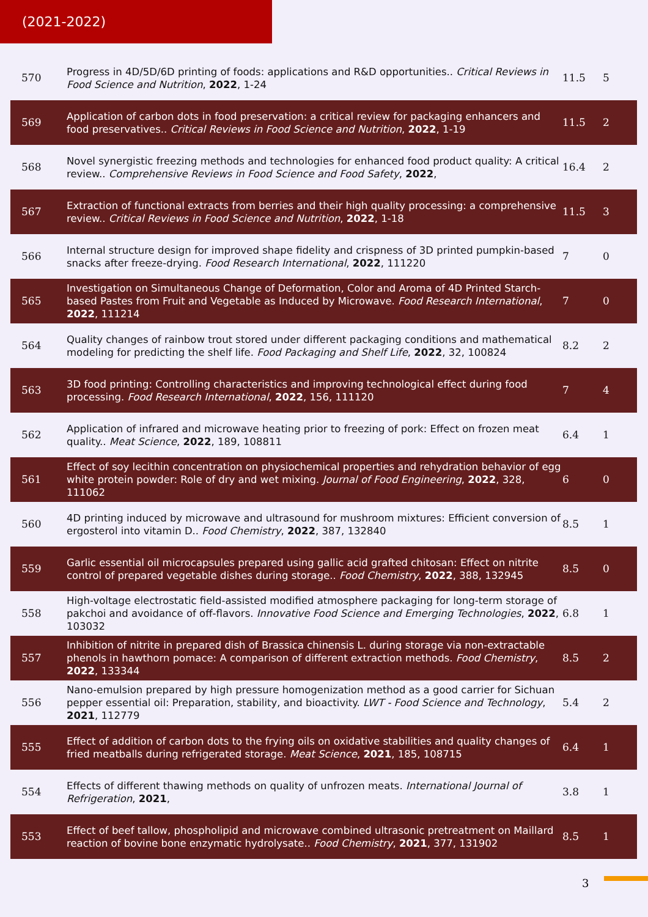(2021-2022)
| 570 | Progress in 4D/5D/6D printing of foods: applications and R&D opportunities.. Critical Reviews in Food Science and Nutrition , 2022 , 1-24 | 11.5 | 5 |
| 569 | Application of carbon dots in food preservation: a critical review for packaging enhancers and food preservatives.. Critical Reviews in Food Science and Nutrition , 2022 , 1-19 | 11.5 | 2 |
| 568 | Novel synergistic freezing methods and technologies for enhanced food product quality: A critical review.. Comprehensive Reviews in Food Science and Food Safety , 2022 , | 16.4 | 2 |
| 567 | Extraction of functional extracts from berries and their high quality processing: a comprehensive review.. Critical Reviews in Food Science and Nutrition , 2022 , 1-18 | 11.5 | 3 |
| 566 | Internal structure design for improved shape fidelity and crispness of 3D printed pumpkin-based snacks after freeze-drying. Food Research International , 2022 , 111220 | 7 | 0 |
| 565 | Investigation on Simultaneous Change of Deformation, Color and Aroma of 4D Printed Starch-based Pastes from Fruit and Vegetable as Induced by Microwave. Food Research International , 2022 , 111214 | 7 | 0 |
| 564 | Quality changes of rainbow trout stored under different packaging conditions and mathematical modeling for predicting the shelf life. Food Packaging and Shelf Life , 2022 , 32, 100824 | 8.2 | 2 |
| 563 | 3D food printing: Controlling characteristics and improving technological effect during food processing. Food Research International , 2022 , 156, 111120 | 7 | 4 |
| 562 | Application of infrared and microwave heating prior to freezing of pork: Effect on frozen meat quality.. Meat Science , 2022 , 189, 108811 | 6.4 | 1 |
| 561 | Effect of soy lecithin concentration on physiochemical properties and rehydration behavior of egg white protein powder: Role of dry and wet mixing. Journal of Food Engineering , 2022 , 328, 111062 | 6 | 0 |
| 560 | 4D printing induced by microwave and ultrasound for mushroom mixtures: Efficient conversion of ergosterol into vitamin D.. Food Chemistry , 2022 , 387, 132840 | 8.5 | 1 |
| 559 | Garlic essential oil microcapsules prepared using gallic acid grafted chitosan: Effect on nitrite control of prepared vegetable dishes during storage.. Food Chemistry , 2022 , 388, 132945 | 8.5 | 0 |
| 558 | High-voltage electrostatic field-assisted modified atmosphere packaging for long-term storage of pakchoi and avoidance of off-flavors. Innovative Food Science and Emerging Technologies , 2022 , 103032 | 6.8 | 1 |
| 557 | Inhibition of nitrite in prepared dish of Brassica chinensis L. during storage via non-extractable phenols in hawthorn pomace: A comparison of different extraction methods. Food Chemistry , 2022 , 133344 | 8.5 | 2 |
| 556 | Nano-emulsion prepared by high pressure homogenization method as a good carrier for Sichuan pepper essential oil: Preparation, stability, and bioactivity. LWT - Food Science and Technology , 2021 , 112779 | 5.4 | 2 |
| 555 | Effect of addition of carbon dots to the frying oils on oxidative stabilities and quality changes of fried meatballs during refrigerated storage. Meat Science , 2021 , 185, 108715 | 6.4 | 1 |
| 554 | Effects of different thawing methods on quality of unfrozen meats. International Journal of Refrigeration , 2021 , | 3.8 | 1 |
| 553 | Effect of beef tallow, phospholipid and microwave combined ultrasonic pretreatment on Maillard reaction of bovine bone enzymatic hydrolysate.. Food Chemistry , 2021 , 377, 131902 | 8.5 | 1 |
3